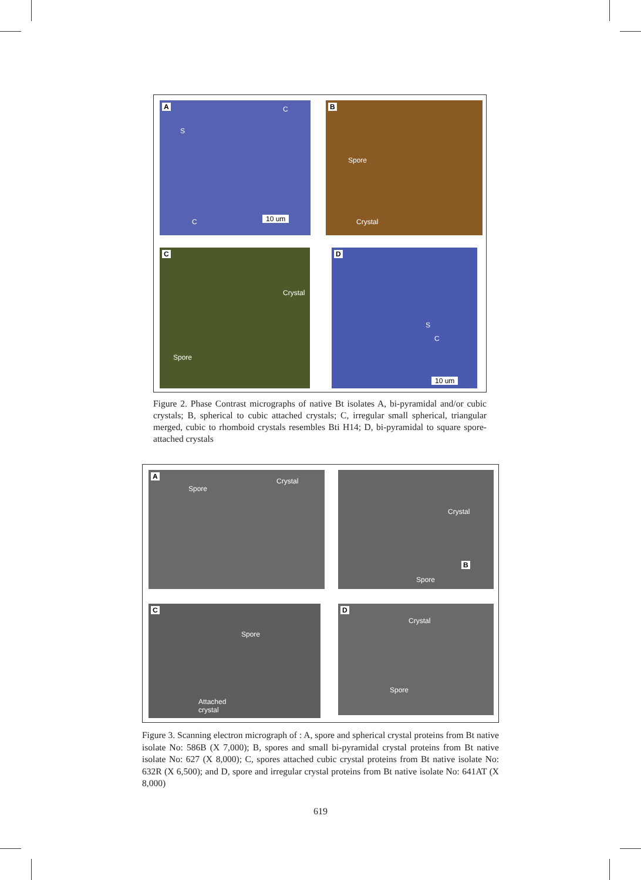A
S
C
C
10 um
B
Spore
Crystal
C
Crystal
Spore
D
S
C
10 um
Figure 2. Phase Contrast micrographs of native Bt isolates A, bi-pyramidal and/or cubic crystals; B, spherical to cubic attached crystals; C, irregular small spherical, triangular merged, cubic to rhomboid crystals resembles Bti H14; D, bi-pyramidal to square spore-attached crystals
A
Spore
Crystal
Crystal
Spore
B
C
Spore
Attached
crystal
D
Crystal
Spore
Figure 3. Scanning electron micrograph of : A, spore and spherical crystal proteins from Bt native isolate No: 586B (X 7,000); B, spores and small bi-pyramidal crystal proteins from Bt native isolate No: 627 (X 8,000); C, spores attached cubic crystal proteins from Bt native isolate No: 632R (X 6,500); and D, spore and irregular crystal proteins from Bt native isolate No: 641AT (X 8,000)
619